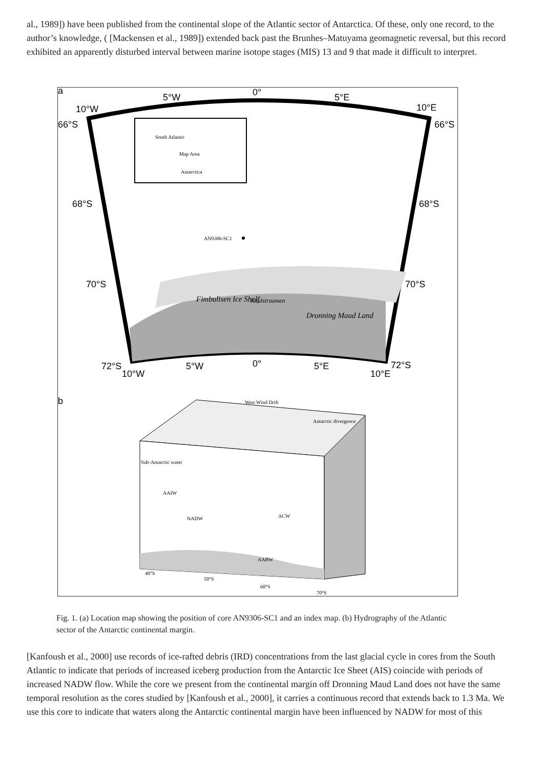al., 1989]) have been published from the continental slope of the Atlantic sector of Antarctica. Of these, only one record, to the author’s knowledge, ( [Mackensen et al., 1989]) extended back past the Brunhes–Matuyama geomagnetic reversal, but this record exhibited an apparently disturbed interval between marine isotope stages (MIS) 13 and 9 that made it difficult to interpret.
a
b
5°W
0°
5°E
10°W
10°E
66°S
66°S
68°S
68°S
70°S
70°S
72°S
72°S
10°W
5°W
0°
5°E
10°E
AN9306-SC1
South Atlantic
Map Area
Antarctica
Fimbulisen Ice Shelf
Dronning Maud Land
Jutulstraumen
West Wind Drift
Antarctic divergence
Sub-Antarctic water
AAIW
NADW
ACW
AABW
40°S
50°S
60°S
70°S
Fig. 1. (a) Location map showing the position of core AN9306-SC1 and an index map. (b) Hydrography of the Atlantic sector of the Antarctic continental margin.
[Kanfoush et al., 2000] use records of ice-rafted debris (IRD) concentrations from the last glacial cycle in cores from the South Atlantic to indicate that periods of increased iceberg production from the Antarctic Ice Sheet (AIS) coincide with periods of increased NADW flow. While the core we present from the continental margin off Dronning Maud Land does not have the same temporal resolution as the cores studied by [Kanfoush et al., 2000], it carries a continuous record that extends back to 1.3 Ma. We use this core to indicate that waters along the Antarctic continental margin have been influenced by NADW for most of this